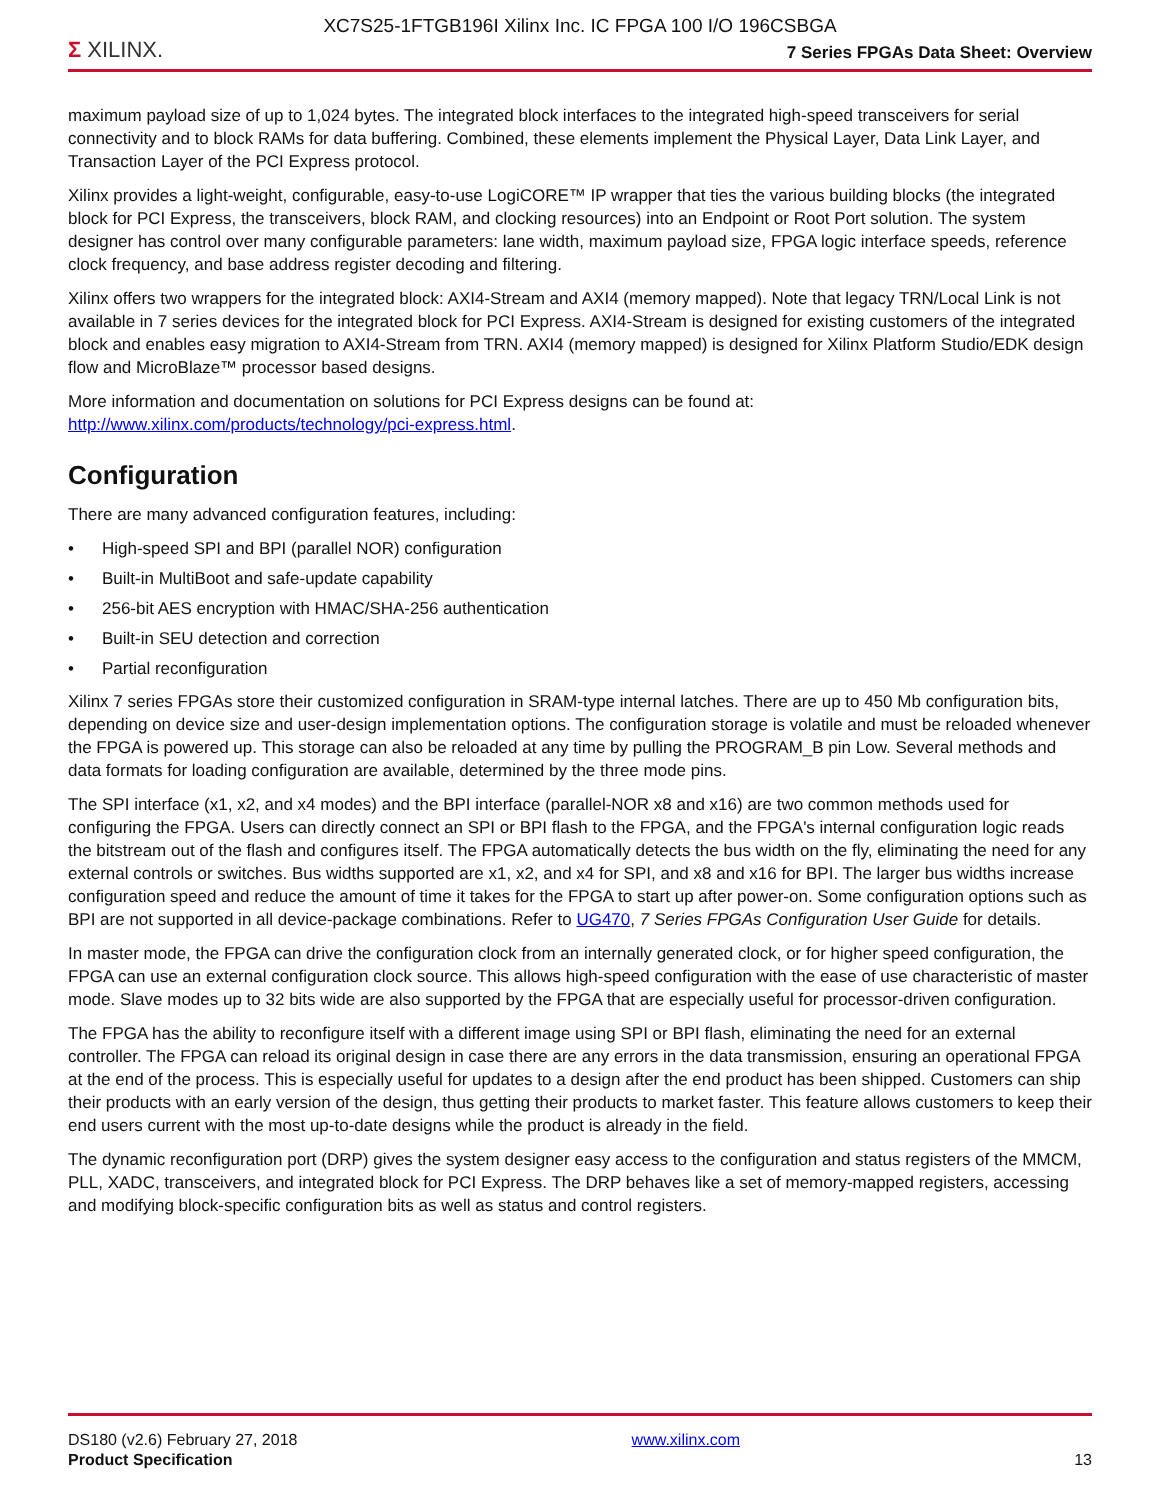XC7S25-1FTGB196I Xilinx Inc. IC FPGA 100 I/O 196CSBGA
Σ XILINX.
7 Series FPGAs Data Sheet: Overview
maximum payload size of up to 1,024 bytes. The integrated block interfaces to the integrated high-speed transceivers for serial connectivity and to block RAMs for data buffering. Combined, these elements implement the Physical Layer, Data Link Layer, and Transaction Layer of the PCI Express protocol.
Xilinx provides a light-weight, configurable, easy-to-use LogiCORE™ IP wrapper that ties the various building blocks (the integrated block for PCI Express, the transceivers, block RAM, and clocking resources) into an Endpoint or Root Port solution. The system designer has control over many configurable parameters: lane width, maximum payload size, FPGA logic interface speeds, reference clock frequency, and base address register decoding and filtering.
Xilinx offers two wrappers for the integrated block: AXI4-Stream and AXI4 (memory mapped). Note that legacy TRN/Local Link is not available in 7 series devices for the integrated block for PCI Express. AXI4-Stream is designed for existing customers of the integrated block and enables easy migration to AXI4-Stream from TRN. AXI4 (memory mapped) is designed for Xilinx Platform Studio/EDK design flow and MicroBlaze™ processor based designs.
More information and documentation on solutions for PCI Express designs can be found at:
http://www.xilinx.com/products/technology/pci-express.html.
Configuration
There are many advanced configuration features, including:
• High-speed SPI and BPI (parallel NOR) configuration
• Built-in MultiBoot and safe-update capability
• 256-bit AES encryption with HMAC/SHA-256 authentication
• Built-in SEU detection and correction
• Partial reconfiguration
Xilinx 7 series FPGAs store their customized configuration in SRAM-type internal latches. There are up to 450 Mb configuration bits, depending on device size and user-design implementation options. The configuration storage is volatile and must be reloaded whenever the FPGA is powered up. This storage can also be reloaded at any time by pulling the PROGRAM_B pin Low. Several methods and data formats for loading configuration are available, determined by the three mode pins.
The SPI interface (x1, x2, and x4 modes) and the BPI interface (parallel-NOR x8 and x16) are two common methods used for configuring the FPGA. Users can directly connect an SPI or BPI flash to the FPGA, and the FPGA's internal configuration logic reads the bitstream out of the flash and configures itself. The FPGA automatically detects the bus width on the fly, eliminating the need for any external controls or switches. Bus widths supported are x1, x2, and x4 for SPI, and x8 and x16 for BPI. The larger bus widths increase configuration speed and reduce the amount of time it takes for the FPGA to start up after power-on. Some configuration options such as BPI are not supported in all device-package combinations. Refer to UG470, 7 Series FPGAs Configuration User Guide for details.
In master mode, the FPGA can drive the configuration clock from an internally generated clock, or for higher speed configuration, the FPGA can use an external configuration clock source. This allows high-speed configuration with the ease of use characteristic of master mode. Slave modes up to 32 bits wide are also supported by the FPGA that are especially useful for processor-driven configuration.
The FPGA has the ability to reconfigure itself with a different image using SPI or BPI flash, eliminating the need for an external controller. The FPGA can reload its original design in case there are any errors in the data transmission, ensuring an operational FPGA at the end of the process. This is especially useful for updates to a design after the end product has been shipped. Customers can ship their products with an early version of the design, thus getting their products to market faster. This feature allows customers to keep their end users current with the most up-to-date designs while the product is already in the field.
The dynamic reconfiguration port (DRP) gives the system designer easy access to the configuration and status registers of the MMCM, PLL, XADC, transceivers, and integrated block for PCI Express. The DRP behaves like a set of memory-mapped registers, accessing and modifying block-specific configuration bits as well as status and control registers.
DS180 (v2.6) February 27, 2018
Product Specification
www.xilinx.com
13